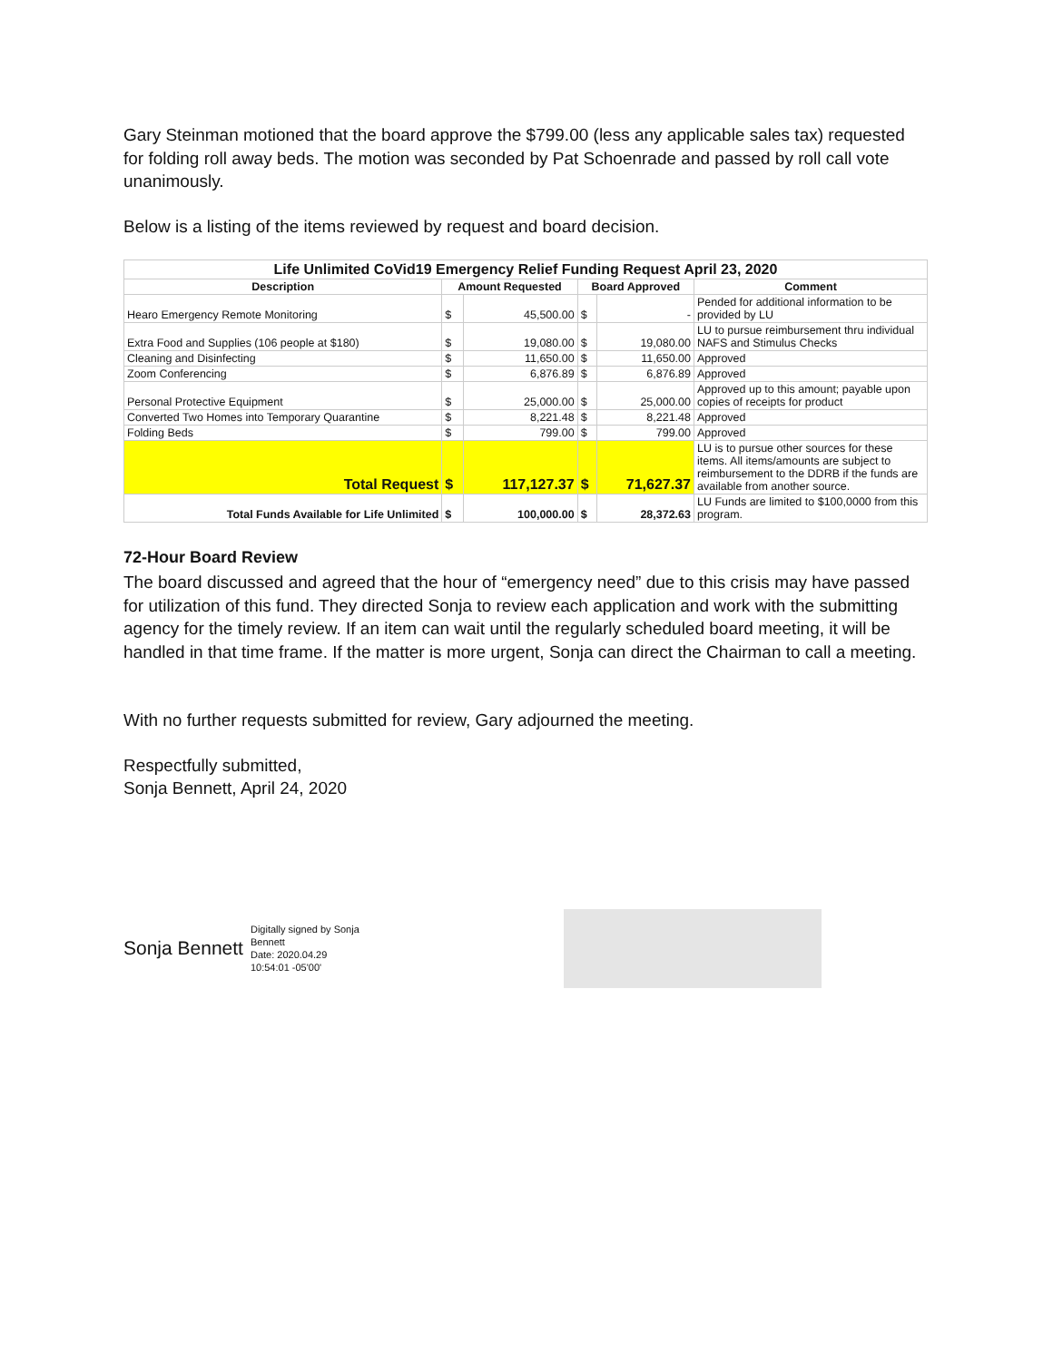Gary Steinman motioned that the board approve the $799.00 (less any applicable sales tax) requested for folding roll away beds. The motion was seconded by Pat Schoenrade and passed by roll call vote unanimously.
Below is a listing of the items reviewed by request and board decision.
| Life Unlimited CoVid19 Emergency Relief Funding Request April 23, 2020 | | | | | |
| Description | Amount Requested | | Board Approved | | Comment |
| Hearo Emergency Remote Monitoring | $ | 45,500.00 | $ | - | Pended for additional information to be provided by LU |
| Extra Food and Supplies (106 people at $180) | $ | 19,080.00 | $ | 19,080.00 | LU to pursue reimbursement thru individual NAFS and Stimulus Checks |
| Cleaning and Disinfecting | $ | 11,650.00 | $ | 11,650.00 | Approved |
| Zoom Conferencing | $ | 6,876.89 | $ | 6,876.89 | Approved |
| Personal Protective Equipment | $ | 25,000.00 | $ | 25,000.00 | Approved up to this amount; payable upon copies of receipts for product |
| Converted Two Homes into Temporary Quarantine | $ | 8,221.48 | $ | 8,221.48 | Approved |
| Folding Beds | $ | 799.00 | $ | 799.00 | Approved |
| Total Request | $ | 117,127.37 | $ | 71,627.37 | LU is to pursue other sources for these items. All items/amounts are subject to reimbursement to the DDRB if the funds are available from another source. |
| Total Funds Available for Life Unlimited | $ | 100,000.00 | $ | 28,372.63 | LU Funds are limited to $100,0000 from this program. |
72-Hour Board Review
The board discussed and agreed that the hour of “emergency need” due to this crisis may have passed for utilization of this fund. They directed Sonja to review each application and work with the submitting agency for the timely review. If an item can wait until the regularly scheduled board meeting, it will be handled in that time frame. If the matter is more urgent, Sonja can direct the Chairman to call a meeting.
With no further requests submitted for review, Gary adjourned the meeting.
Respectfully submitted,
Sonja Bennett, April 24, 2020
Sonja Bennett
Digitally signed by Sonja
Bennett
Date: 2020.04.29
10:54:01 -05'00'